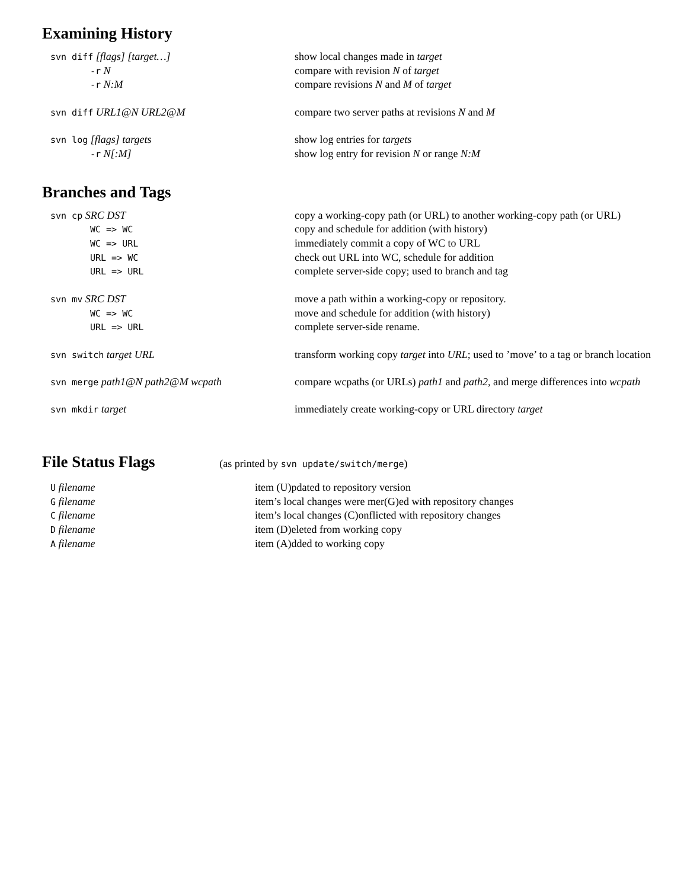Examining History
| svn diff [flags] [target…] | show local changes made in target |
| -r N | compare with revision N of target |
| -r N:M | compare revisions N and M of target |
| svn diff URL1@N URL2@M | compare two server paths at revisions N and M |
| svn log [flags] targets | show log entries for targets |
| -r N[:M] | show log entry for revision N or range N:M |
Branches and Tags
| svn cp SRC DST | copy a working-copy path (or URL) to another working-copy path (or URL) |
| WC => WC | copy and schedule for addition (with history) |
| WC => URL | immediately commit a copy of WC to URL |
| URL => WC | check out URL into WC, schedule for addition |
| URL => URL | complete server-side copy; used to branch and tag |
| svn mv SRC DST | move a path within a working-copy or repository. |
| WC => WC | move and schedule for addition (with history) |
| URL => URL | complete server-side rename. |
| svn switch target URL | transform working copy target into URL ; used to ’move’ to a tag or branch location |
| svn merge path1@N path2@M wcpath | compare wcpaths (or URLs) path1 and path2 , and merge differences into wcpath |
| svn mkdir target | immediately create working-copy or URL directory target |
File Status Flags (as printed by svn update/switch/merge)
| U filename | item (U)pdated to repository version |
| G filename | item’s local changes were mer(G)ed with repository changes |
| C filename | item’s local changes (C)onflicted with repository changes |
| D filename | item (D)eleted from working copy |
| A filename | item (A)dded to working copy |